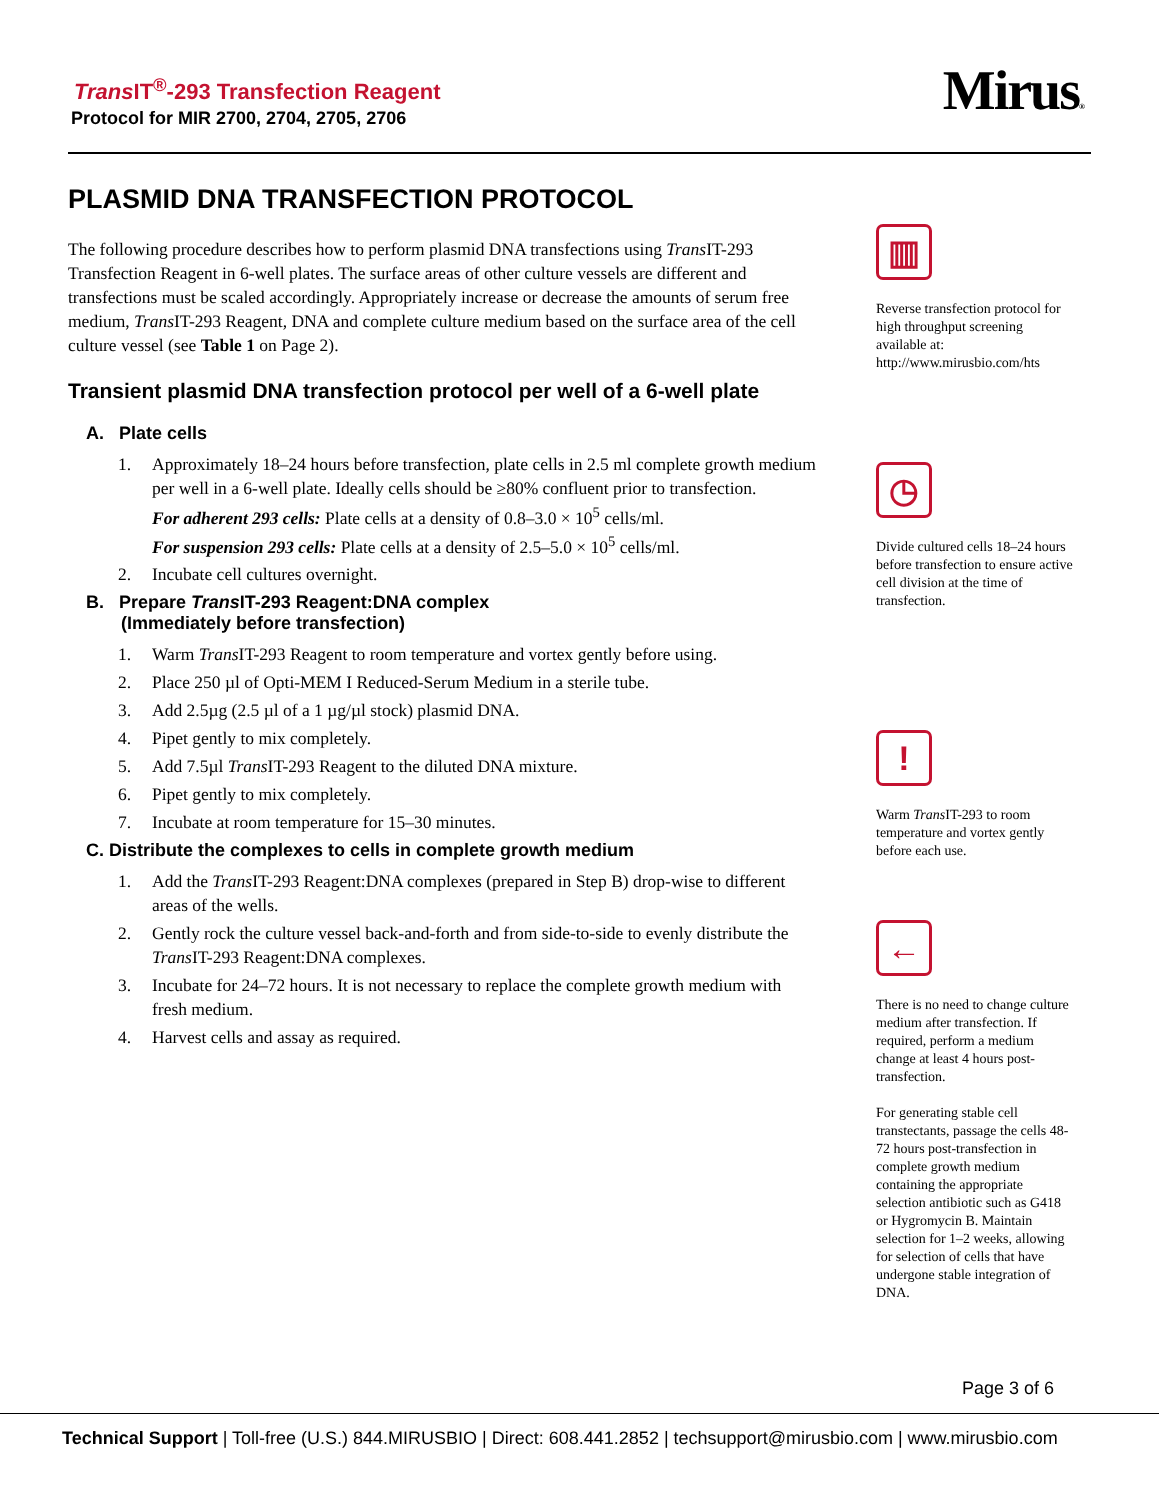Trans IT<sup>®</sup>-293 Transfection Reagent
Protocol for MIR 2700, 2704, 2705, 2706
Mirus®
PLASMID DNA TRANSFECTION PROTOCOL
The following procedure describes how to perform plasmid DNA transfections using Trans IT-293 Transfection Reagent in 6-well plates. The surface areas of other culture vessels are different and transfections must be scaled accordingly. Appropriately increase or decrease the amounts of serum free medium, Trans IT-293 Reagent, DNA and complete culture medium based on the surface area of the cell culture vessel (see Table 1 on Page 2).
Transient plasmid DNA transfection protocol per well of a 6-well plate
A. Plate cells
1. Approximately 18–24 hours before transfection, plate cells in 2.5 ml complete growth medium per well in a 6-well plate. Ideally cells should be ≥80% confluent prior to transfection.
For adherent 293 cells: Plate cells at a density of 0.8–3.0 × 10<sup>5</sup> cells/ml.
For suspension 293 cells: Plate cells at a density of 2.5–5.0 × 10<sup>5</sup> cells/ml.
2. Incubate cell cultures overnight.
B. Prepare Trans IT-293 Reagent:DNA complex
(Immediately before transfection)
1. Warm Trans IT-293 Reagent to room temperature and vortex gently before using.
2. Place 250 µl of Opti-MEM I Reduced-Serum Medium in a sterile tube.
3. Add 2.5µg (2.5 µl of a 1 µg/µl stock) plasmid DNA.
4. Pipet gently to mix completely.
5. Add 7.5µl Trans IT-293 Reagent to the diluted DNA mixture.
6. Pipet gently to mix completely.
7. Incubate at room temperature for 15–30 minutes.
C. Distribute the complexes to cells in complete growth medium
1. Add the Trans IT-293 Reagent:DNA complexes (prepared in Step B) drop-wise to different areas of the wells.
2. Gently rock the culture vessel back-and-forth and from side-to-side to evenly distribute the Trans IT-293 Reagent:DNA complexes.
3. Incubate for 24–72 hours. It is not necessary to replace the complete growth medium with fresh medium.
4. Harvest cells and assay as required.
▥
Reverse transfection protocol for high throughput screening available at: http://www.mirusbio.com/hts
◷
Divide cultured cells 18–24 hours before transfection to ensure active cell division at the time of transfection.
!
Warm Trans IT-293 to room temperature and vortex gently before each use.
←
There is no need to change culture medium after transfection. If required, perform a medium change at least 4 hours post-transfection.
For generating stable cell transtectants, passage the cells 48-72 hours post-transfection in complete growth medium containing the appropriate selection antibiotic such as G418 or Hygromycin B. Maintain selection for 1–2 weeks, allowing for selection of cells that have undergone stable integration of DNA.
Page 3 of 6
Technical Support | Toll-free (U.S.) 844.MIRUSBIO | Direct: 608.441.2852 | techsupport@mirusbio.com | www.mirusbio.com